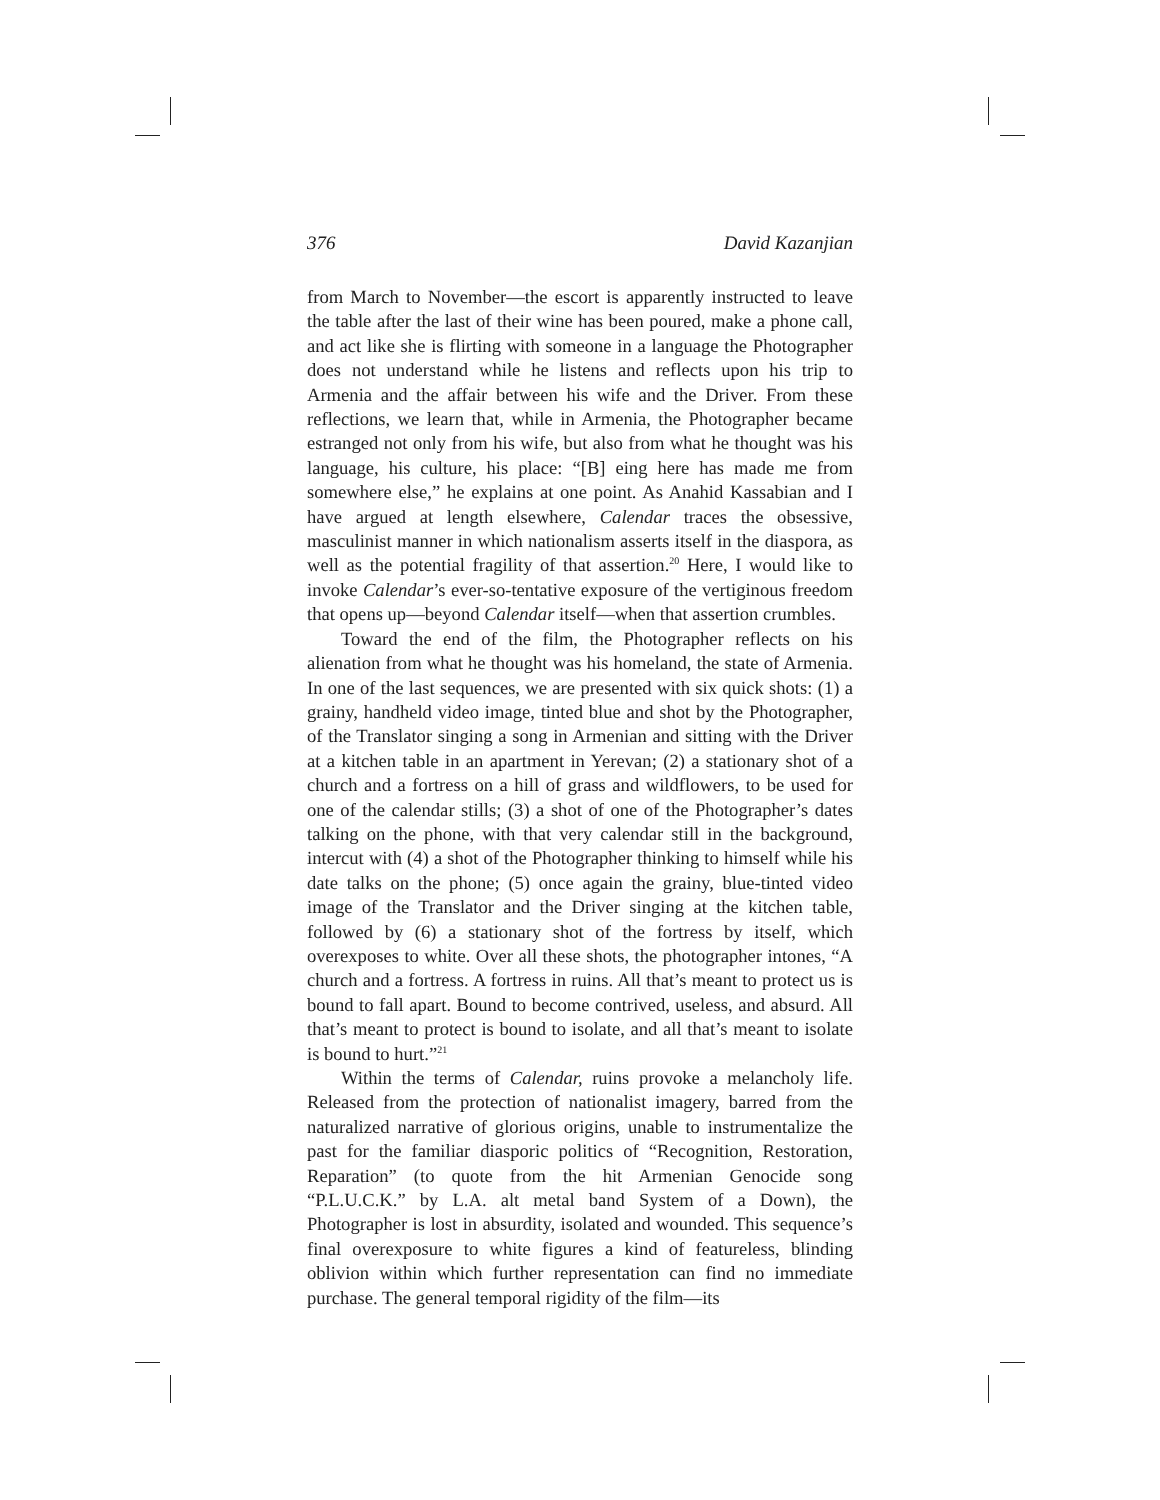376 David Kazanjian
from March to November—the escort is apparently instructed to leave the table after the last of their wine has been poured, make a phone call, and act like she is flirting with someone in a language the Photographer does not understand while he listens and reflects upon his trip to Armenia and the affair between his wife and the Driver. From these reflections, we learn that, while in Armenia, the Photographer became estranged not only from his wife, but also from what he thought was his language, his culture, his place: “[B] eing here has made me from somewhere else,” he explains at one point. As Anahid Kassabian and I have argued at length elsewhere, Calendar traces the obsessive, masculinist manner in which nationalism asserts itself in the diaspora, as well as the potential fragility of that assertion.<sup>20</sup> Here, I would like to invoke Calendar’s ever-so-tentative exposure of the vertiginous freedom that opens up—beyond Calendar itself—when that assertion crumbles.
Toward the end of the film, the Photographer reflects on his alienation from what he thought was his homeland, the state of Armenia. In one of the last sequences, we are presented with six quick shots: (1) a grainy, handheld video image, tinted blue and shot by the Photographer, of the Translator singing a song in Armenian and sitting with the Driver at a kitchen table in an apartment in Yerevan; (2) a stationary shot of a church and a fortress on a hill of grass and wildflowers, to be used for one of the calendar stills; (3) a shot of one of the Photographer’s dates talking on the phone, with that very calendar still in the background, intercut with (4) a shot of the Photographer thinking to himself while his date talks on the phone; (5) once again the grainy, blue-tinted video image of the Translator and the Driver singing at the kitchen table, followed by (6) a stationary shot of the fortress by itself, which overexposes to white. Over all these shots, the photographer intones, “A church and a fortress. A fortress in ruins. All that’s meant to protect us is bound to fall apart. Bound to become contrived, useless, and absurd. All that’s meant to protect is bound to isolate, and all that’s meant to isolate is bound to hurt.”<sup>21</sup>
Within the terms of Calendar, ruins provoke a melancholy life. Released from the protection of nationalist imagery, barred from the naturalized narrative of glorious origins, unable to instrumentalize the past for the familiar diasporic politics of “Recognition, Restoration, Reparation” (to quote from the hit Armenian Genocide song “P.L.U.C.K.” by L.A. alt metal band System of a Down), the Photographer is lost in absurdity, isolated and wounded. This sequence’s final overexposure to white figures a kind of featureless, blinding oblivion within which further representation can find no immediate purchase. The general temporal rigidity of the film—its